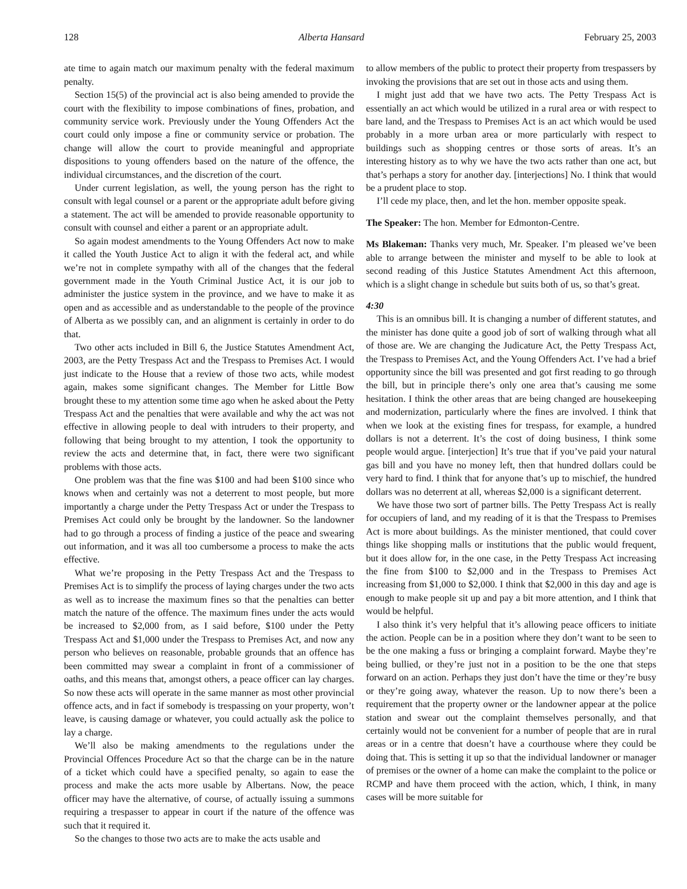128 Alberta Hansard February 25, 2003
ate time to again match our maximum penalty with the federal maximum penalty.
Section 15(5) of the provincial act is also being amended to provide the court with the flexibility to impose combinations of fines, probation, and community service work. Previously under the Young Offenders Act the court could only impose a fine or community service or probation. The change will allow the court to provide meaningful and appropriate dispositions to young offenders based on the nature of the offence, the individual circumstances, and the discretion of the court.
Under current legislation, as well, the young person has the right to consult with legal counsel or a parent or the appropriate adult before giving a statement. The act will be amended to provide reasonable opportunity to consult with counsel and either a parent or an appropriate adult.
So again modest amendments to the Young Offenders Act now to make it called the Youth Justice Act to align it with the federal act, and while we’re not in complete sympathy with all of the changes that the federal government made in the Youth Criminal Justice Act, it is our job to administer the justice system in the province, and we have to make it as open and as accessible and as understandable to the people of the province of Alberta as we possibly can, and an alignment is certainly in order to do that.
Two other acts included in Bill 6, the Justice Statutes Amendment Act, 2003, are the Petty Trespass Act and the Trespass to Premises Act. I would just indicate to the House that a review of those two acts, while modest again, makes some significant changes. The Member for Little Bow brought these to my attention some time ago when he asked about the Petty Trespass Act and the penalties that were available and why the act was not effective in allowing people to deal with intruders to their property, and following that being brought to my attention, I took the opportunity to review the acts and determine that, in fact, there were two significant problems with those acts.
One problem was that the fine was $100 and had been $100 since who knows when and certainly was not a deterrent to most people, but more importantly a charge under the Petty Trespass Act or under the Trespass to Premises Act could only be brought by the landowner. So the landowner had to go through a process of finding a justice of the peace and swearing out information, and it was all too cumbersome a process to make the acts effective.
What we’re proposing in the Petty Trespass Act and the Trespass to Premises Act is to simplify the process of laying charges under the two acts as well as to increase the maximum fines so that the penalties can better match the nature of the offence. The maximum fines under the acts would be increased to $2,000 from, as I said before, $100 under the Petty Trespass Act and $1,000 under the Trespass to Premises Act, and now any person who believes on reasonable, probable grounds that an offence has been committed may swear a complaint in front of a commissioner of oaths, and this means that, amongst others, a peace officer can lay charges. So now these acts will operate in the same manner as most other provincial offence acts, and in fact if somebody is trespassing on your property, won’t leave, is causing damage or whatever, you could actually ask the police to lay a charge.
We’ll also be making amendments to the regulations under the Provincial Offences Procedure Act so that the charge can be in the nature of a ticket which could have a specified penalty, so again to ease the process and make the acts more usable by Albertans. Now, the peace officer may have the alternative, of course, of actually issuing a summons requiring a trespasser to appear in court if the nature of the offence was such that it required it.
So the changes to those two acts are to make the acts usable and
to allow members of the public to protect their property from trespassers by invoking the provisions that are set out in those acts and using them.
I might just add that we have two acts. The Petty Trespass Act is essentially an act which would be utilized in a rural area or with respect to bare land, and the Trespass to Premises Act is an act which would be used probably in a more urban area or more particularly with respect to buildings such as shopping centres or those sorts of areas. It’s an interesting history as to why we have the two acts rather than one act, but that’s perhaps a story for another day. [interjections] No. I think that would be a prudent place to stop.
I’ll cede my place, then, and let the hon. member opposite speak.
The Speaker: The hon. Member for Edmonton-Centre.
Ms Blakeman: Thanks very much, Mr. Speaker. I’m pleased we’ve been able to arrange between the minister and myself to be able to look at second reading of this Justice Statutes Amendment Act this afternoon, which is a slight change in schedule but suits both of us, so that’s great.
4:30
This is an omnibus bill. It is changing a number of different statutes, and the minister has done quite a good job of sort of walking through what all of those are. We are changing the Judicature Act, the Petty Trespass Act, the Trespass to Premises Act, and the Young Offenders Act. I’ve had a brief opportunity since the bill was presented and got first reading to go through the bill, but in principle there’s only one area that’s causing me some hesitation. I think the other areas that are being changed are housekeeping and modernization, particularly where the fines are involved. I think that when we look at the existing fines for trespass, for example, a hundred dollars is not a deterrent. It’s the cost of doing business, I think some people would argue. [interjection] It’s true that if you’ve paid your natural gas bill and you have no money left, then that hundred dollars could be very hard to find. I think that for anyone that’s up to mischief, the hundred dollars was no deterrent at all, whereas $2,000 is a significant deterrent.
We have those two sort of partner bills. The Petty Trespass Act is really for occupiers of land, and my reading of it is that the Trespass to Premises Act is more about buildings. As the minister mentioned, that could cover things like shopping malls or institutions that the public would frequent, but it does allow for, in the one case, in the Petty Trespass Act increasing the fine from $100 to $2,000 and in the Trespass to Premises Act increasing from $1,000 to $2,000. I think that $2,000 in this day and age is enough to make people sit up and pay a bit more attention, and I think that would be helpful.
I also think it’s very helpful that it’s allowing peace officers to initiate the action. People can be in a position where they don’t want to be seen to be the one making a fuss or bringing a complaint forward. Maybe they’re being bullied, or they’re just not in a position to be the one that steps forward on an action. Perhaps they just don’t have the time or they’re busy or they’re going away, whatever the reason. Up to now there’s been a requirement that the property owner or the landowner appear at the police station and swear out the complaint themselves personally, and that certainly would not be convenient for a number of people that are in rural areas or in a centre that doesn’t have a courthouse where they could be doing that. This is setting it up so that the individual landowner or manager of premises or the owner of a home can make the complaint to the police or RCMP and have them proceed with the action, which, I think, in many cases will be more suitable for